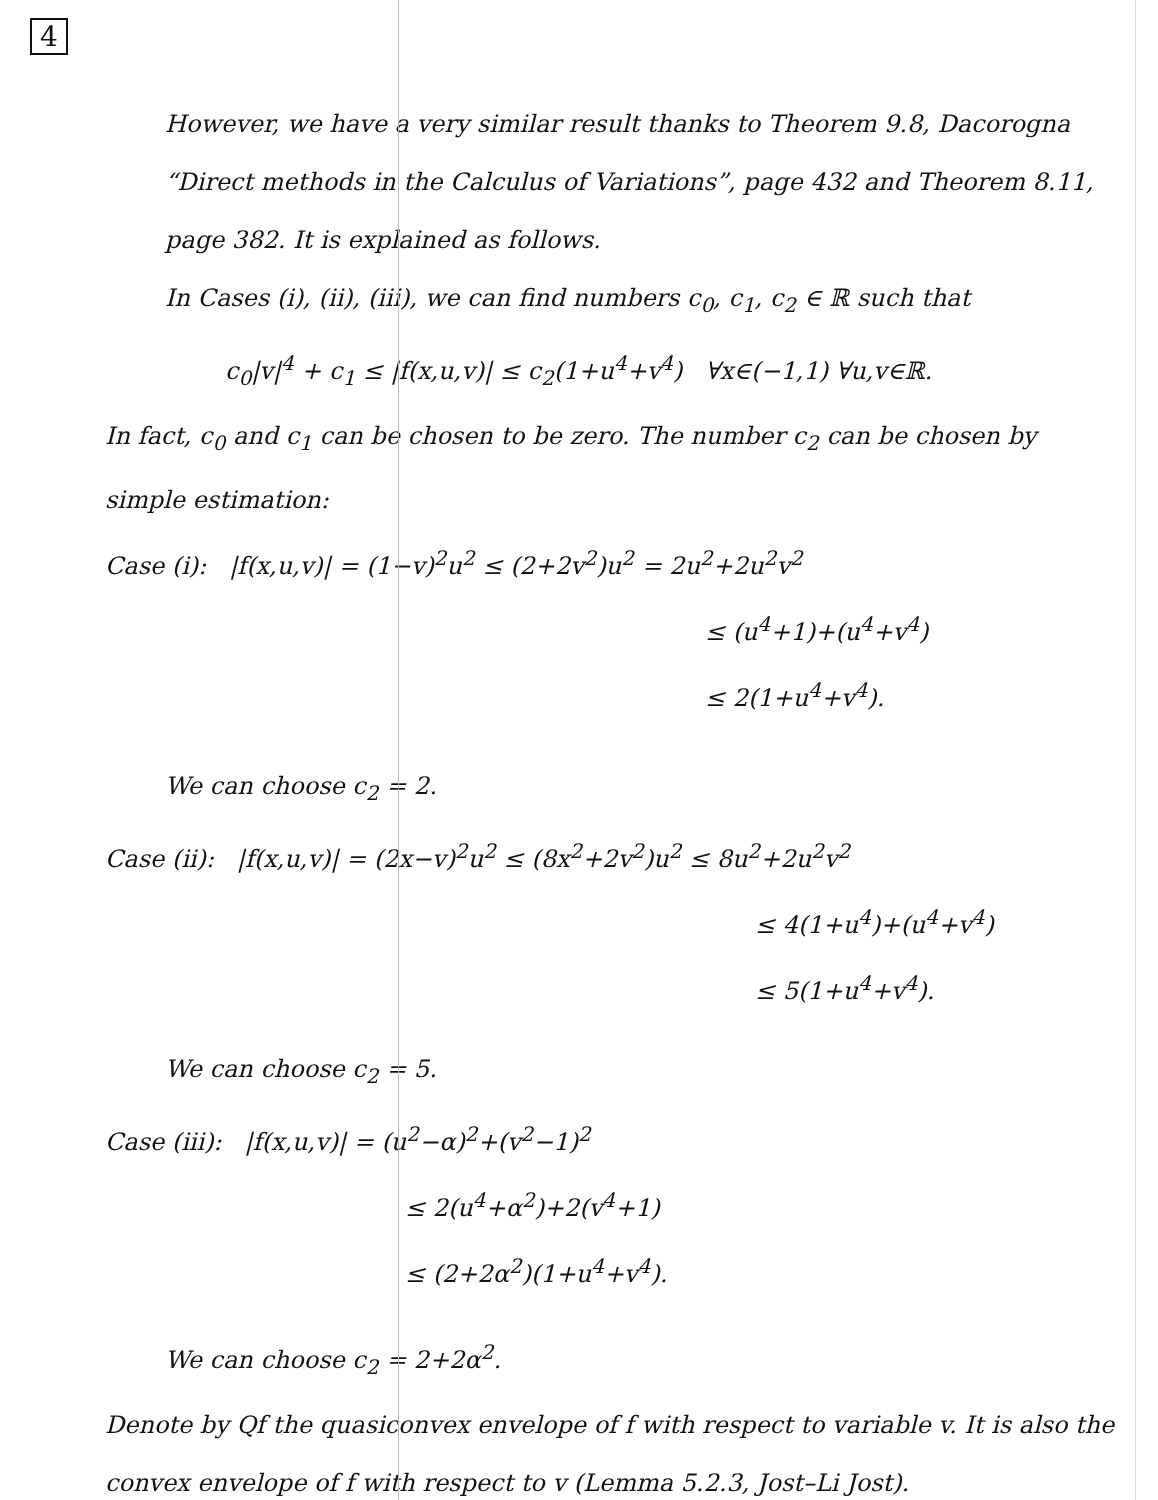4
However, we have a very similar result thanks to Theorem 9.8, Dacorogna “Direct methods in the Calculus of Variations”, page 432 and Theorem 8.11, page 382. It is explained as follows.
In Cases (i), (ii), (iii), we can find numbers c<sub>0</sub>, c<sub>1</sub>, c<sub>2</sub> ∈ ℝ such that
c<sub>0</sub>|v|<sup>4</sup> + c<sub>1</sub> ≤ |f(x,u,v)| ≤ c<sub>2</sub>(1+u<sup>4</sup>+v<sup>4</sup>) ∀x∈(−1,1) ∀u,v∈ℝ.
In fact, c<sub>0</sub> and c<sub>1</sub> can be chosen to be zero. The number c<sub>2</sub> can be chosen by simple estimation:
Case (i): |f(x,u,v)| = (1−v)<sup>2</sup>u<sup>2</sup> ≤ (2+2v<sup>2</sup>)u<sup>2</sup> = 2u<sup>2</sup>+2u<sup>2</sup>v<sup>2</sup>
≤ (u<sup>4</sup>+1)+(u<sup>4</sup>+v<sup>4</sup>)
≤ 2(1+u<sup>4</sup>+v<sup>4</sup>).
We can choose c<sub>2</sub> = 2.
Case (ii): |f(x,u,v)| = (2x−v)<sup>2</sup>u<sup>2</sup> ≤ (8x<sup>2</sup>+2v<sup>2</sup>)u<sup>2</sup> ≤ 8u<sup>2</sup>+2u<sup>2</sup>v<sup>2</sup>
≤ 4(1+u<sup>4</sup>)+(u<sup>4</sup>+v<sup>4</sup>)
≤ 5(1+u<sup>4</sup>+v<sup>4</sup>).
We can choose c<sub>2</sub> = 5.
Case (iii): |f(x,u,v)| = (u<sup>2</sup>−α)<sup>2</sup>+(v<sup>2</sup>−1)<sup>2</sup>
≤ 2(u<sup>4</sup>+α<sup>2</sup>)+2(v<sup>4</sup>+1)
≤ (2+2α<sup>2</sup>)(1+u<sup>4</sup>+v<sup>4</sup>).
We can choose c<sub>2</sub> = 2+2α<sup>2</sup>.
Denote by Qf the quasiconvex envelope of f with respect to variable v. It is also the convex envelope of f with respect to v (Lemma 5.2.3, Jost–Li Jost).